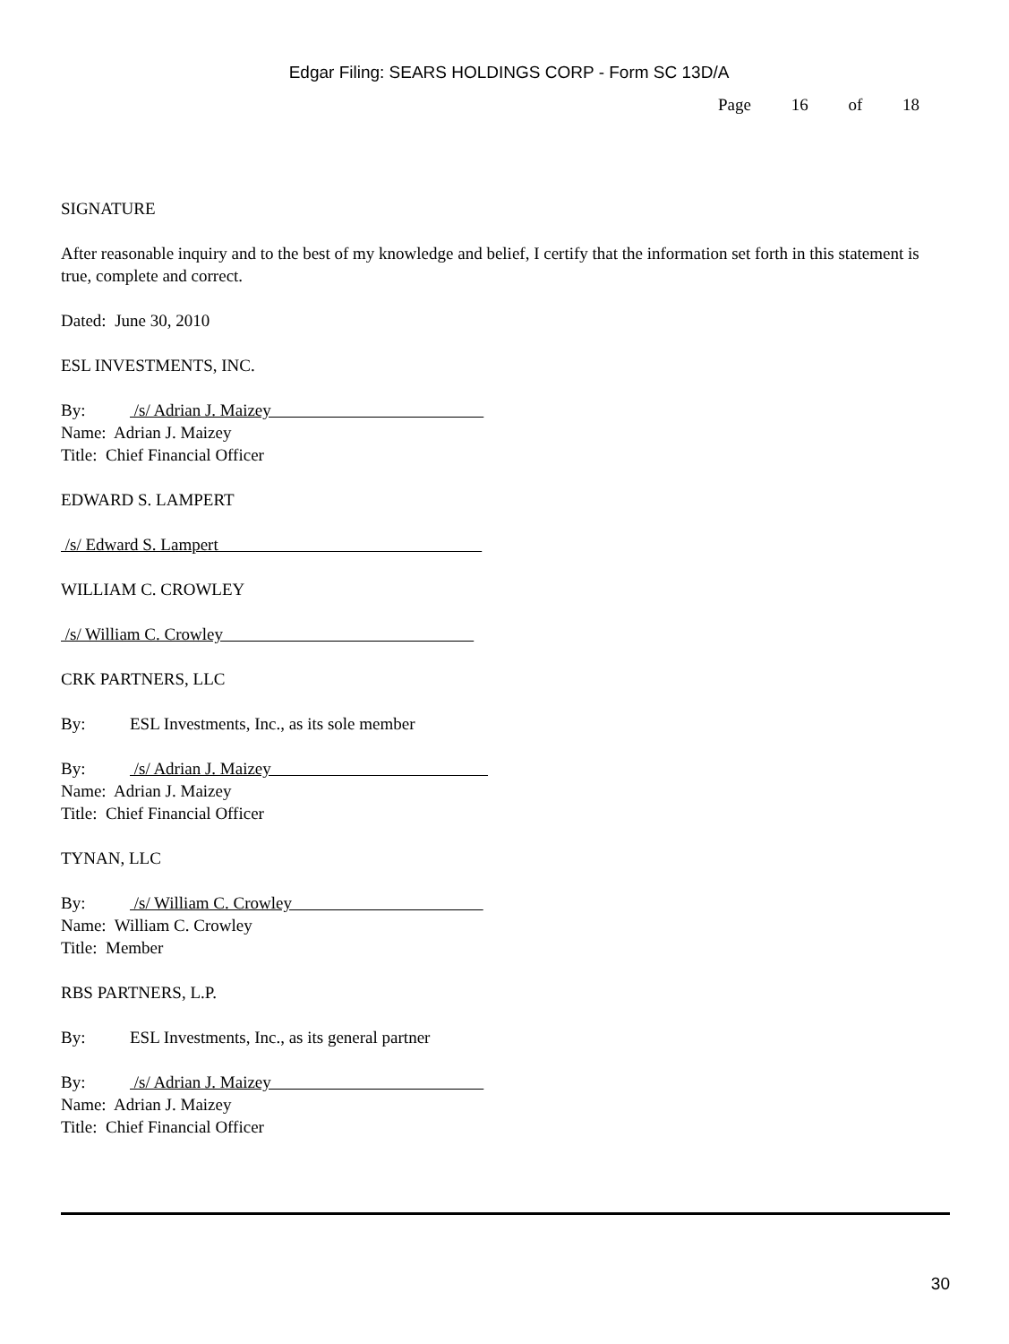Edgar Filing: SEARS HOLDINGS CORP - Form SC 13D/A
Page 16 of 18
SIGNATURE
After reasonable inquiry and to the best of my knowledge and belief, I certify that the information set forth in this statement is true, complete and correct.
Dated: June 30, 2010
ESL INVESTMENTS, INC.
By: /s/ Adrian J. Maizey
Name: Adrian J. Maizey
Title: Chief Financial Officer
EDWARD S. LAMPERT
/s/ Edward S. Lampert
WILLIAM C. CROWLEY
/s/ William C. Crowley
CRK PARTNERS, LLC
By: ESL Investments, Inc., as its sole member
By: /s/ Adrian J. Maizey
Name: Adrian J. Maizey
Title: Chief Financial Officer
TYNAN, LLC
By: /s/ William C. Crowley
Name: William C. Crowley
Title: Member
RBS PARTNERS, L.P.
By: ESL Investments, Inc., as its general partner
By: /s/ Adrian J. Maizey
Name: Adrian J. Maizey
Title: Chief Financial Officer
30